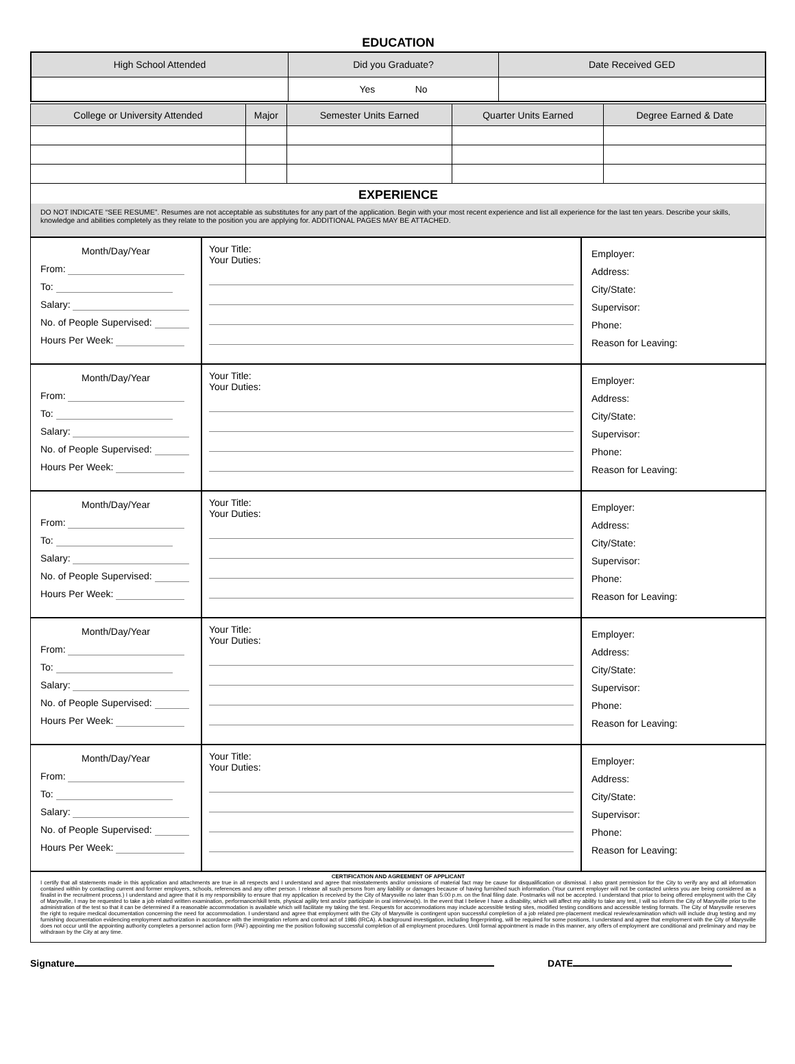EDUCATION
| High School Attended | Did you Graduate? | Date Received GED |
| | Yes No | |
| College or University Attended | Major | Semester Units Earned | Quarter Units Earned | Degree Earned & Date |
EXPERIENCE
DO NOT INDICATE “SEE RESUME”. Resumes are not acceptable as substitutes for any part of the application. Begin with your most recent experience and list all experience for the last ten years. Describe your skills, knowledge and abilities completely as they relate to the position you are applying for. ADDITIONAL PAGES MAY BE ATTACHED.
Month/Day/Year
From:
To:
Salary:
No. of People Supervised:
Hours Per Week:
Your Title:
Your Duties:
Employer:
Address:
City/State:
Supervisor:
Phone:
Reason for Leaving:
Month/Day/Year
From:
To:
Salary:
No. of People Supervised:
Hours Per Week:
Your Title:
Your Duties:
Employer:
Address:
City/State:
Supervisor:
Phone:
Reason for Leaving:
Month/Day/Year
From:
To:
Salary:
No. of People Supervised:
Hours Per Week:
Your Title:
Your Duties:
Employer:
Address:
City/State:
Supervisor:
Phone:
Reason for Leaving:
Month/Day/Year
From:
To:
Salary:
No. of People Supervised:
Hours Per Week:
Your Title:
Your Duties:
Employer:
Address:
City/State:
Supervisor:
Phone:
Reason for Leaving:
Month/Day/Year
From:
To:
Salary:
No. of People Supervised:
Hours Per Week:
Your Title:
Your Duties:
Employer:
Address:
City/State:
Supervisor:
Phone:
Reason for Leaving:
CERTIFICATION AND AGREEMENT OF APPLICANT
I certify that all statements made in this application and attachments are true in all respects and I understand and agree that misstatements and/or omissions of material fact may be cause for disqualification or dismissal. I also grant permission for the City to verify any and all information contained within by contacting current and former employers, schools, references and any other person. I release all such persons from any liability or damages because of having furnished such information. (Your current employer will not be contacted unless you are being considered as a finalist in the recruitment process.) I understand and agree that it is my responsibility to ensure that my application is received by the City of Marysville no later than 5:00 p.m. on the final filing date. Postmarks will not be accepted. I understand that prior to being offered employment with the City of Marysville, I may be requested to take a job related written examination, performance/skill tests, physical agility test and/or participate in oral interview(s). In the event that I believe I have a disability, which will affect my ability to take any test, I will so inform the City of Marysville prior to the administration of the test so that it can be determined if a reasonable accommodation is available which will facilitate my taking the test. Requests for accommodations may include accessible testing sites, modified testing conditions and accessible testing formats. The City of Marysville reserves the right to require medical documentation concerning the need for accommodation. I understand and agree that employment with the City of Marysville is contingent upon successful completion of a job related pre-placement medical review/examination which will include drug testing and my furnishing documentation evidencing employment authorization in accordance with the immigration reform and control act of 1986 (IRCA). A background investigation, including fingerprinting, will be required for some positions, I understand and agree that employment with the City of Marysville does not occur until the appointing authority completes a personnel action form (PAF) appointing me the position following successful completion of all employment procedures. Until formal appointment is made in this manner, any offers of employment are conditional and preliminary and may be withdrawn by the City at any time.
Signature DATE